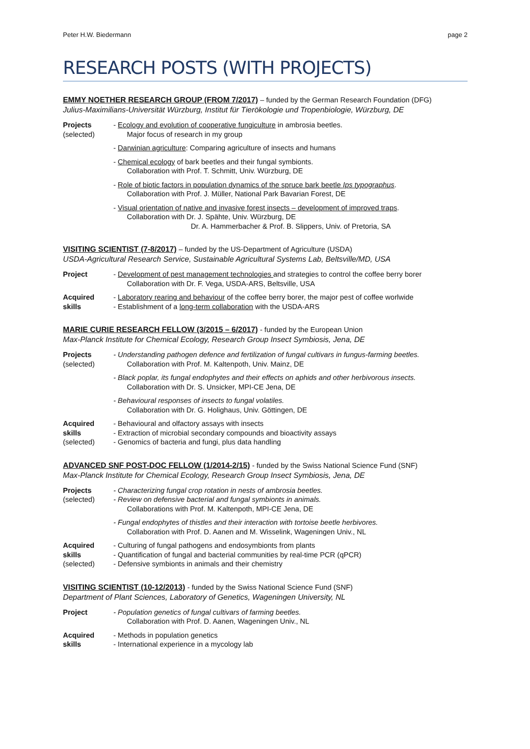Peter H.W. Biedermann page 2
RESEARCH POSTS (WITH PROJECTS)
EMMY NOETHER RESEARCH GROUP (FROM 7/2017) – funded by the German Research Foundation (DFG)
Julius-Maximilians-Universität Würzburg, Institut für Tierökologie und Tropenbiologie, Würzburg, DE
Projects
(selected)
- Ecology and evolution of cooperative fungiculture in ambrosia beetles.
Major focus of research in my group
- Darwinian agriculture: Comparing agriculture of insects and humans
- Chemical ecology of bark beetles and their fungal symbionts.
Collaboration with Prof. T. Schmitt, Univ. Würzburg, DE
- Role of biotic factors in population dynamics of the spruce bark beetle Ips typographus.
Collaboration with Prof. J. Müller, National Park Bavarian Forest, DE
- Visual orientation of native and invasive forest insects – development of improved traps.
Collaboration with Dr. J. Spähte, Univ. Würzburg, DE
Dr. A. Hammerbacher & Prof. B. Slippers, Univ. of Pretoria, SA
VISITING SCIENTIST (7-8/2017) – funded by the US-Department of Agriculture (USDA)
USDA-Agricultural Research Service, Sustainable Agricultural Systems Lab, Beltsville/MD, USA
Project - Development of pest management technologies and strategies to control the coffee berry borer
Collaboration with Dr. F. Vega, USDA-ARS, Beltsville, USA
Acquired
skills
- Laboratory rearing and behaviour of the coffee berry borer, the major pest of coffee worlwide
- Establishment of a long-term collaboration with the USDA-ARS
MARIE CURIE RESEARCH FELLOW (3/2015 – 6/2017) - funded by the European Union
Max-Planck Institute for Chemical Ecology, Research Group Insect Symbiosis, Jena, DE
Projects
(selected)
- Understanding pathogen defence and fertilization of fungal cultivars in fungus-farming beetles.
Collaboration with Prof. M. Kaltenpoth, Univ. Mainz, DE
- Black poplar, its fungal endophytes and their effects on aphids and other herbivorous insects.
Collaboration with Dr. S. Unsicker, MPI-CE Jena, DE
- Behavioural responses of insects to fungal volatiles.
Collaboration with Dr. G. Holighaus, Univ. Göttingen, DE
Acquired
skills
(selected)
- Behavioural and olfactory assays with insects
- Extraction of microbial secondary compounds and bioactivity assays
- Genomics of bacteria and fungi, plus data handling
ADVANCED SNF POST-DOC FELLOW (1/2014-2/15) - funded by the Swiss National Science Fund (SNF)
Max-Planck Institute for Chemical Ecology, Research Group Insect Symbiosis, Jena, DE
Projects
(selected)
- Characterizing fungal crop rotation in nests of ambrosia beetles.
- Review on defensive bacterial and fungal symbionts in animals.
Collaborations with Prof. M. Kaltenpoth, MPI-CE Jena, DE
- Fungal endophytes of thistles and their interaction with tortoise beetle herbivores.
Collaboration with Prof. D. Aanen and M. Wisselink, Wageningen Univ., NL
Acquired
skills
(selected)
- Culturing of fungal pathogens and endosymbionts from plants
- Quantification of fungal and bacterial communities by real-time PCR (qPCR)
- Defensive symbionts in animals and their chemistry
VISITING SCIENTIST (10-12/2013) - funded by the Swiss National Science Fund (SNF)
Department of Plant Sciences, Laboratory of Genetics, Wageningen University, NL
Project - Population genetics of fungal cultivars of farming beetles.
Collaboration with Prof. D. Aanen, Wageningen Univ., NL
Acquired
skills
- Methods in population genetics
- International experience in a mycology lab